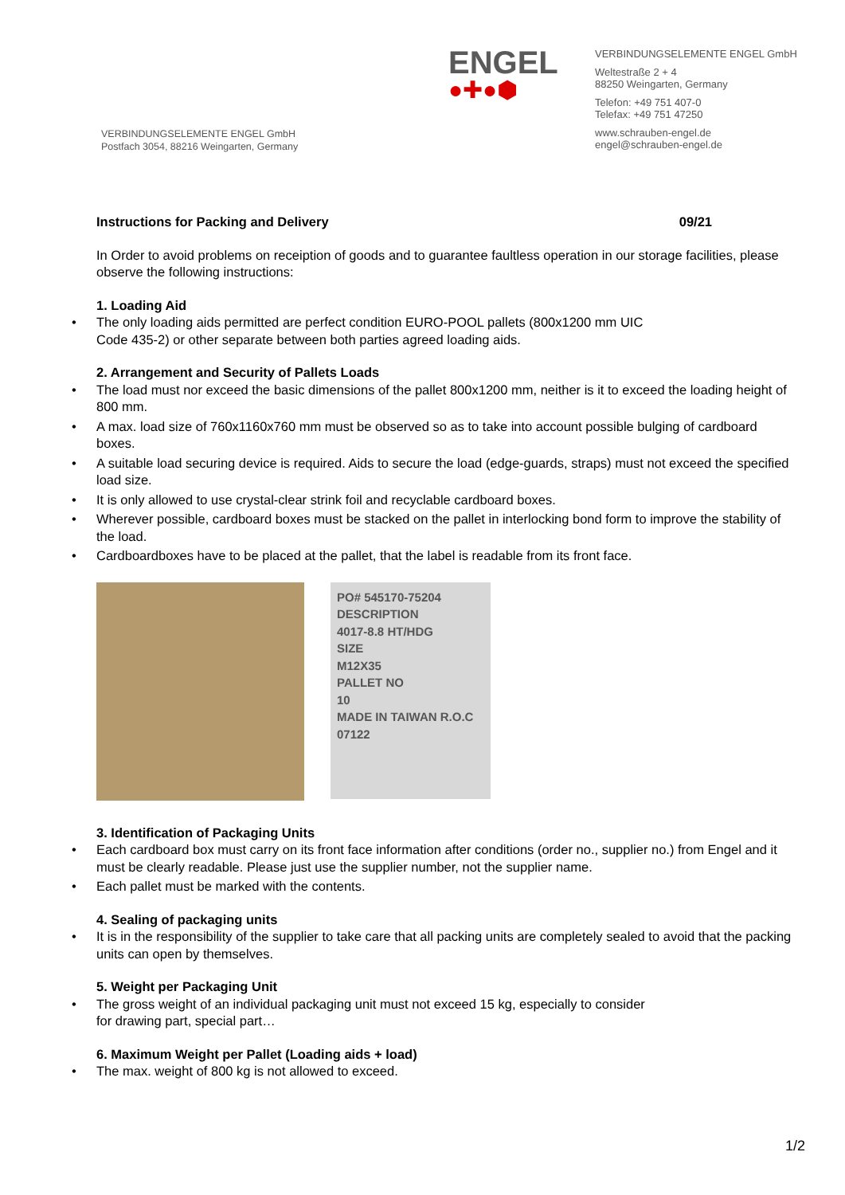ENGEL
●✚●⬢
VERBINDUNGSELEMENTE ENGEL GmbH
Weltestraße 2 + 4
88250 Weingarten, Germany
Telefon: +49 751 407-0
Telefax: +49 751 47250
www.schrauben-engel.de
engel@schrauben-engel.de
VERBINDUNGSELEMENTE ENGEL GmbH
Postfach 3054, 88216 Weingarten, Germany
Instructions for Packing and Delivery 09/21
In Order to avoid problems on receiption of goods and to guarantee faultless operation in our storage facilities, please observe the following instructions:
1. Loading Aid
• The only loading aids permitted are perfect condition EURO-POOL pallets (800x1200 mm UIC
Code 435-2) or other separate between both parties agreed loading aids.
2. Arrangement and Security of Pallets Loads
• The load must nor exceed the basic dimensions of the pallet 800x1200 mm, neither is it to exceed the loading height of 800 mm.
• A max. load size of 760x1160x760 mm must be observed so as to take into account possible bulging of cardboard boxes.
• A suitable load securing device is required. Aids to secure the load (edge-guards, straps) must not exceed the specified load size.
• It is only allowed to use crystal-clear strink foil and recyclable cardboard boxes.
• Wherever possible, cardboard boxes must be stacked on the pallet in interlocking bond form to improve the stability of the load.
• Cardboardboxes have to be placed at the pallet, that the label is readable from its front face.
PO# 545170-75204
DESCRIPTION
4017-8.8 HT/HDG
SIZE
M12X35
PALLET NO
10
MADE IN TAIWAN R.O.C
07122
3. Identification of Packaging Units
• Each cardboard box must carry on its front face information after conditions (order no., supplier no.) from Engel and it must be clearly readable. Please just use the supplier number, not the supplier name.
• Each pallet must be marked with the contents.
4. Sealing of packaging units
• It is in the responsibility of the supplier to take care that all packing units are completely sealed to avoid that the packing units can open by themselves.
5. Weight per Packaging Unit
• The gross weight of an individual packaging unit must not exceed 15 kg, especially to consider
for drawing part, special part…
6. Maximum Weight per Pallet (Loading aids + load)
• The max. weight of 800 kg is not allowed to exceed.
1/2